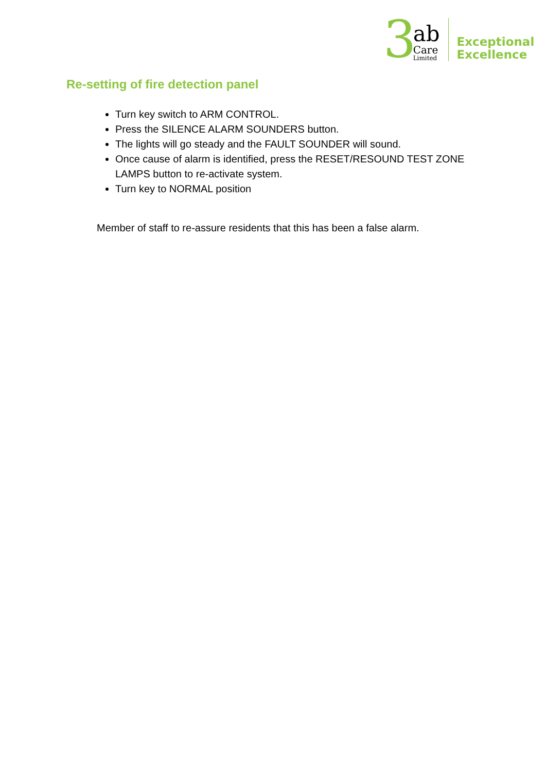3
ab
Care
Limited
Exceptional
Excellence
Re-setting of fire detection panel
Turn key switch to ARM CONTROL.
Press the SILENCE ALARM SOUNDERS button.
The lights will go steady and the FAULT SOUNDER will sound.
Once cause of alarm is identified, press the RESET/RESOUND TEST ZONE LAMPS button to re-activate system.
Turn key to NORMAL position
Member of staff to re-assure residents that this has been a false alarm.